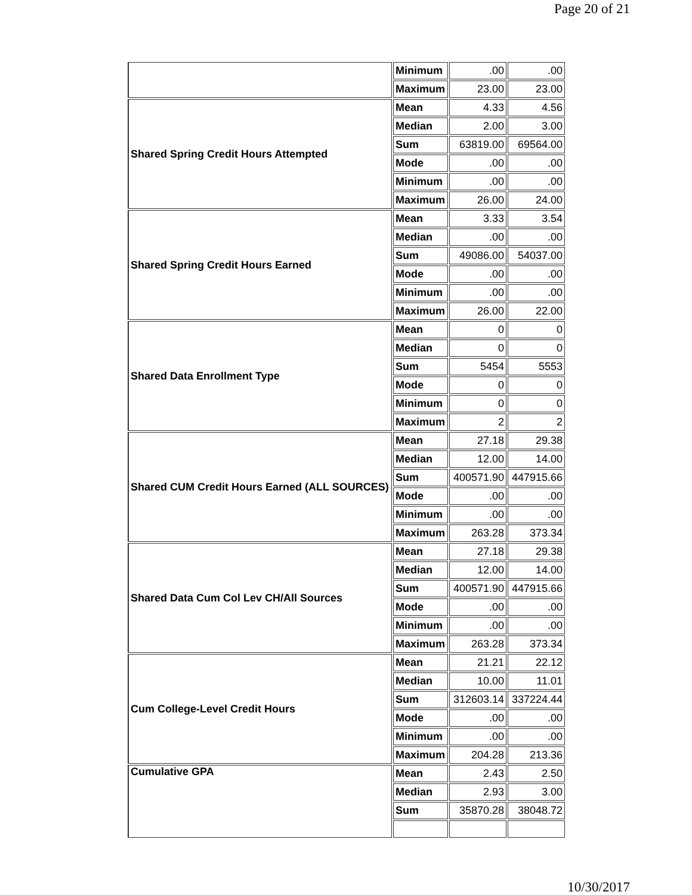Page 20 of 21
| | Minimum | .00 | .00 |
| | Maximum | 23.00 | 23.00 |
| Shared Spring Credit Hours Attempted | Mean | 4.33 | 4.56 |
| | Median | 2.00 | 3.00 |
| | Sum | 63819.00 | 69564.00 |
| | Mode | .00 | .00 |
| | Minimum | .00 | .00 |
| | Maximum | 26.00 | 24.00 |
| Shared Spring Credit Hours Earned | Mean | 3.33 | 3.54 |
| | Median | .00 | .00 |
| | Sum | 49086.00 | 54037.00 |
| | Mode | .00 | .00 |
| | Minimum | .00 | .00 |
| | Maximum | 26.00 | 22.00 |
| Shared Data Enrollment Type | Mean | 0 | 0 |
| | Median | 0 | 0 |
| | Sum | 5454 | 5553 |
| | Mode | 0 | 0 |
| | Minimum | 0 | 0 |
| | Maximum | 2 | 2 |
| Shared CUM Credit Hours Earned (ALL SOURCES) | Mean | 27.18 | 29.38 |
| | Median | 12.00 | 14.00 |
| | Sum | 400571.90 | 447915.66 |
| | Mode | .00 | .00 |
| | Minimum | .00 | .00 |
| | Maximum | 263.28 | 373.34 |
| Shared Data Cum Col Lev CH/All Sources | Mean | 27.18 | 29.38 |
| | Median | 12.00 | 14.00 |
| | Sum | 400571.90 | 447915.66 |
| | Mode | .00 | .00 |
| | Minimum | .00 | .00 |
| | Maximum | 263.28 | 373.34 |
| Cum College-Level Credit Hours | Mean | 21.21 | 22.12 |
| | Median | 10.00 | 11.01 |
| | Sum | 312603.14 | 337224.44 |
| | Mode | .00 | .00 |
| | Minimum | .00 | .00 |
| | Maximum | 204.28 | 213.36 |
| Cumulative GPA | Mean | 2.43 | 2.50 |
| | Median | 2.93 | 3.00 |
| | Sum | 35870.28 | 38048.72 |
10/30/2017